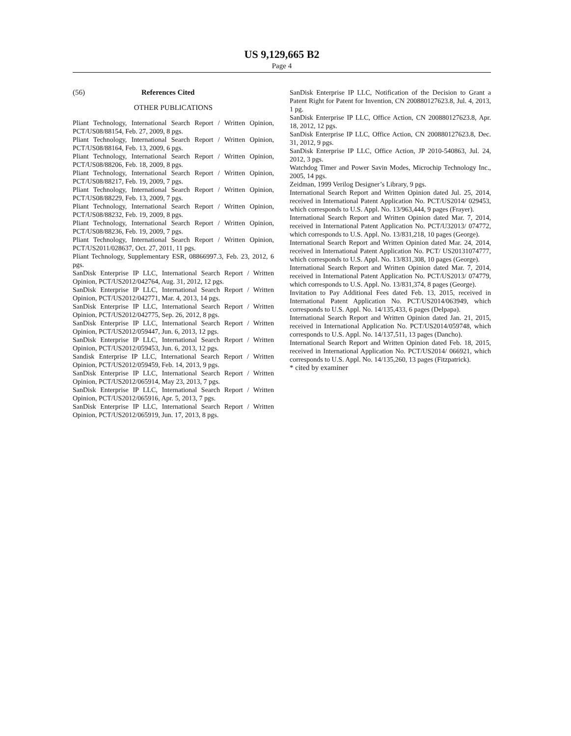US 9,129,665 B2
Page 4
(56) References Cited
OTHER PUBLICATIONS
Pliant Technology, International Search Report / Written Opinion, PCT/US08/88154, Feb. 27, 2009, 8 pgs.
Pliant Technology, International Search Report / Written Opinion, PCT/US08/88164, Feb. 13, 2009, 6 pgs.
Pliant Technology, International Search Report / Written Opinion, PCT/US08/88206, Feb. 18, 2009, 8 pgs.
Pliant Technology, International Search Report / Written Opinion, PCT/US08/88217, Feb. 19, 2009, 7 pgs.
Pliant Technology, International Search Report / Written Opinion, PCT/US08/88229, Feb. 13, 2009, 7 pgs.
Pliant Technology, International Search Report / Written Opinion, PCT/US08/88232, Feb. 19, 2009, 8 pgs.
Pliant Technology, International Search Report / Written Opinion, PCT/US08/88236, Feb. 19, 2009, 7 pgs.
Pliant Technology, International Search Report / Written Opinion, PCT/US2011/028637, Oct. 27, 2011, 11 pgs.
Pliant Technology, Supplementary ESR, 08866997.3, Feb. 23, 2012, 6 pgs.
SanDisk Enterprise IP LLC, International Search Report / Written Opinion, PCT/US2012/042764, Aug. 31, 2012, 12 pgs.
SanDisk Enterprise IP LLC, International Search Report / Written Opinion, PCT/US2012/042771, Mar. 4, 2013, 14 pgs.
SanDisk Enterprise IP LLC, International Search Report / Written Opinion, PCT/US2012/042775, Sep. 26, 2012, 8 pgs.
SanDisk Enterprise IP LLC, International Search Report / Written Opinion, PCT/US2012/059447, Jun. 6, 2013, 12 pgs.
SanDisk Enterprise IP LLC, International Search Report / Written Opinion, PCT/US2012/059453, Jun. 6, 2013, 12 pgs.
Sandisk Enterprise IP LLC, International Search Report / Written Opinion, PCT/US2012/059459, Feb. 14, 2013, 9 pgs.
SanDisk Enterprise IP LLC, International Search Report / Written Opinion, PCT/US2012/065914, May 23, 2013, 7 pgs.
SanDisk Enterprise IP LLC, International Search Report / Written Opinion, PCT/US2012/065916, Apr. 5, 2013, 7 pgs.
SanDisk Enterprise IP LLC, International Search Report / Written Opinion, PCT/US2012/065919, Jun. 17, 2013, 8 pgs.
SanDisk Enterprise IP LLC, Notification of the Decision to Grant a Patent Right for Patent for Invention, CN 200880127623.8, Jul. 4, 2013, 1 pg.
SanDisk Enterprise IP LLC, Office Action, CN 200880127623.8, Apr. 18, 2012, 12 pgs.
SanDisk Enterprise IP LLC, Office Action, CN 200880127623.8, Dec. 31, 2012, 9 pgs.
SanDisk Enterprise IP LLC, Office Action, JP 2010-540863, Jul. 24, 2012, 3 pgs.
Watchdog Timer and Power Savin Modes, Microchip Technology Inc., 2005, 14 pgs.
Zeidman, 1999 Verilog Designer’s Library, 9 pgs.
International Search Report and Written Opinion dated Jul. 25, 2014, received in International Patent Application No. PCT/US2014/ 029453, which corresponds to U.S. Appl. No. 13/963,444, 9 pages (Frayer).
International Search Report and Written Opinion dated Mar. 7, 2014, received in International Patent Application No. PCT/U32013/ 074772, which corresponds to U.S. Appl. No. 13/831,218, 10 pages (George).
International Search Report and Written Opinion dated Mar. 24, 2014, received in International Patent Application No. PCT/ US20131074777, which corresponds to U.S. Appl. No. 13/831,308, 10 pages (George).
International Search Report and Written Opinion dated Mar. 7, 2014, received in International Patent Application No. PCT/US2013/ 074779, which corresponds to U.S. Appl. No. 13/831,374, 8 pages (George).
Invitation to Pay Additional Fees dated Feb. 13, 2015, received in International Patent Application No. PCT/US2014/063949, which corresponds to U.S. Appl. No. 14/135,433, 6 pages (Delpapa).
International Search Report and Written Opinion dated Jan. 21, 2015, received in International Application No. PCT/US2014/059748, which corresponds to U.S. Appl. No. 14/137,511, 13 pages (Dancho).
International Search Report and Written Opinion dated Feb. 18, 2015, received in International Application No. PCT/US2014/ 066921, which corresponds to U.S. Appl. No. 14/135,260, 13 pages (Fitzpatrick).
* cited by examiner